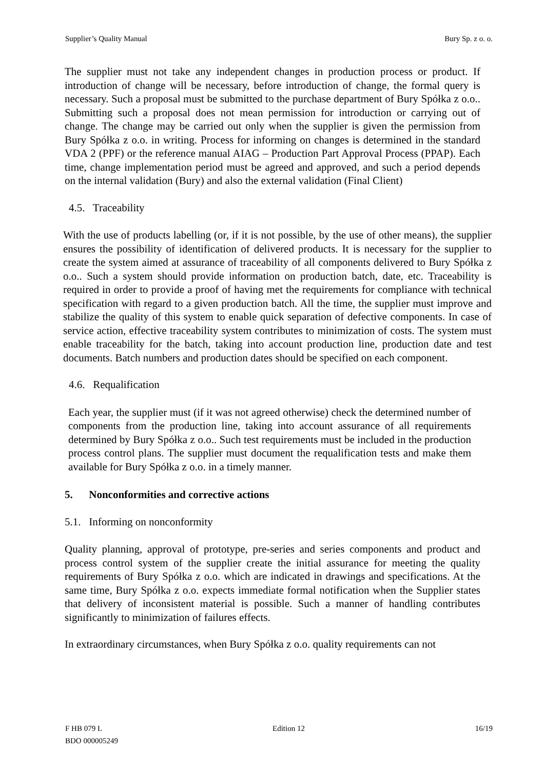Supplier’s Quality Manual Bury Sp. z o. o.
The supplier must not take any independent changes in production process or product. If introduction of change will be necessary, before introduction of change, the formal query is necessary. Such a proposal must be submitted to the purchase department of Bury Spółka z o.o.. Submitting such a proposal does not mean permission for introduction or carrying out of change. The change may be carried out only when the supplier is given the permission from Bury Spółka z o.o. in writing. Process for informing on changes is determined in the standard VDA 2 (PPF) or the reference manual AIAG – Production Part Approval Process (PPAP). Each time, change implementation period must be agreed and approved, and such a period depends on the internal validation (Bury) and also the external validation (Final Client)
4.5. Traceability
With the use of products labelling (or, if it is not possible, by the use of other means), the supplier ensures the possibility of identification of delivered products. It is necessary for the supplier to create the system aimed at assurance of traceability of all components delivered to Bury Spółka z o.o.. Such a system should provide information on production batch, date, etc. Traceability is required in order to provide a proof of having met the requirements for compliance with technical specification with regard to a given production batch. All the time, the supplier must improve and stabilize the quality of this system to enable quick separation of defective components. In case of service action, effective traceability system contributes to minimization of costs. The system must enable traceability for the batch, taking into account production line, production date and test documents. Batch numbers and production dates should be specified on each component.
4.6. Requalification
Each year, the supplier must (if it was not agreed otherwise) check the determined number of components from the production line, taking into account assurance of all requirements determined by Bury Spółka z o.o.. Such test requirements must be included in the production process control plans. The supplier must document the requalification tests and make them available for Bury Spółka z o.o. in a timely manner.
5. Nonconformities and corrective actions
5.1. Informing on nonconformity
Quality planning, approval of prototype, pre-series and series components and product and process control system of the supplier create the initial assurance for meeting the quality requirements of Bury Spółka z o.o. which are indicated in drawings and specifications. At the same time, Bury Spółka z o.o. expects immediate formal notification when the Supplier states that delivery of inconsistent material is possible. Such a manner of handling contributes significantly to minimization of failures effects.
In extraordinary circumstances, when Bury Spółka z o.o. quality requirements can not
F HB 079 L Edition 12 16/19
BDO 000005249